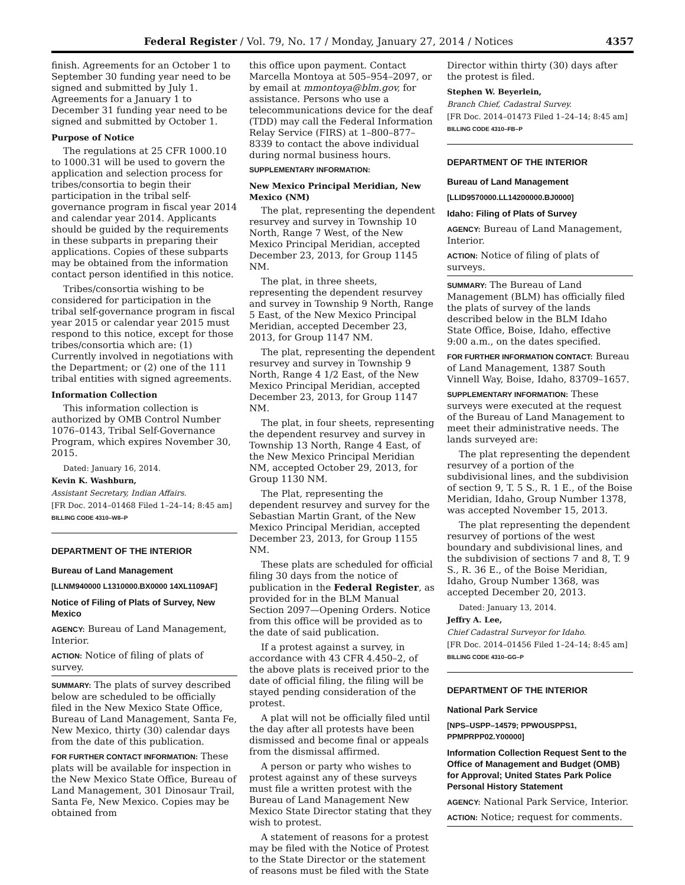Federal Register / Vol. 79, No. 17 / Monday, January 27, 2014 / Notices 4357
finish. Agreements for an October 1 to September 30 funding year need to be signed and submitted by July 1. Agreements for a January 1 to December 31 funding year need to be signed and submitted by October 1.
Purpose of Notice
The regulations at 25 CFR 1000.10 to 1000.31 will be used to govern the application and selection process for tribes/consortia to begin their participation in the tribal self-governance program in fiscal year 2014 and calendar year 2014. Applicants should be guided by the requirements in these subparts in preparing their applications. Copies of these subparts may be obtained from the information contact person identified in this notice.
Tribes/consortia wishing to be considered for participation in the tribal self-governance program in fiscal year 2015 or calendar year 2015 must respond to this notice, except for those tribes/consortia which are: (1) Currently involved in negotiations with the Department; or (2) one of the 111 tribal entities with signed agreements.
Information Collection
This information collection is authorized by OMB Control Number 1076–0143, Tribal Self-Governance Program, which expires November 30, 2015.
Dated: January 16, 2014.
Kevin K. Washburn,
Assistant Secretary, Indian Affairs.
[FR Doc. 2014–01468 Filed 1–24–14; 8:45 am]
BILLING CODE 4310–W8–P
DEPARTMENT OF THE INTERIOR
Bureau of Land Management
[LLNM940000 L1310000.BX0000 14XL1109AF]
Notice of Filing of Plats of Survey, New Mexico
AGENCY: Bureau of Land Management, Interior.
ACTION: Notice of filing of plats of survey.
SUMMARY: The plats of survey described below are scheduled to be officially filed in the New Mexico State Office, Bureau of Land Management, Santa Fe, New Mexico, thirty (30) calendar days from the date of this publication.
FOR FURTHER CONTACT INFORMATION: These plats will be available for inspection in the New Mexico State Office, Bureau of Land Management, 301 Dinosaur Trail, Santa Fe, New Mexico. Copies may be obtained from
this office upon payment. Contact Marcella Montoya at 505–954–2097, or by email at mmontoya@blm.gov, for assistance. Persons who use a telecommunications device for the deaf (TDD) may call the Federal Information Relay Service (FIRS) at 1–800–877–8339 to contact the above individual during normal business hours.
SUPPLEMENTARY INFORMATION:
New Mexico Principal Meridian, New Mexico (NM)
The plat, representing the dependent resurvey and survey in Township 10 North, Range 7 West, of the New Mexico Principal Meridian, accepted December 23, 2013, for Group 1145 NM.
The plat, in three sheets, representing the dependent resurvey and survey in Township 9 North, Range 5 East, of the New Mexico Principal Meridian, accepted December 23, 2013, for Group 1147 NM.
The plat, representing the dependent resurvey and survey in Township 9 North, Range 4 1/2 East, of the New Mexico Principal Meridian, accepted December 23, 2013, for Group 1147 NM.
The plat, in four sheets, representing the dependent resurvey and survey in Township 13 North, Range 4 East, of the New Mexico Principal Meridian NM, accepted October 29, 2013, for Group 1130 NM.
The Plat, representing the dependent resurvey and survey for the Sebastian Martin Grant, of the New Mexico Principal Meridian, accepted December 23, 2013, for Group 1155 NM.
These plats are scheduled for official filing 30 days from the notice of publication in the Federal Register, as provided for in the BLM Manual Section 2097—Opening Orders. Notice from this office will be provided as to the date of said publication.
If a protest against a survey, in accordance with 43 CFR 4.450–2, of the above plats is received prior to the date of official filing, the filing will be stayed pending consideration of the protest.
A plat will not be officially filed until the day after all protests have been dismissed and become final or appeals from the dismissal affirmed.
A person or party who wishes to protest against any of these surveys must file a written protest with the Bureau of Land Management New Mexico State Director stating that they wish to protest.
A statement of reasons for a protest may be filed with the Notice of Protest to the State Director or the statement of reasons must be filed with the State
Director within thirty (30) days after the protest is filed.
Stephen W. Beyerlein,
Branch Chief, Cadastral Survey.
[FR Doc. 2014–01473 Filed 1–24–14; 8:45 am]
BILLING CODE 4310–FB–P
DEPARTMENT OF THE INTERIOR
Bureau of Land Management
[LLID9570000.LL14200000.BJ0000]
Idaho: Filing of Plats of Survey
AGENCY: Bureau of Land Management, Interior.
ACTION: Notice of filing of plats of surveys.
SUMMARY: The Bureau of Land Management (BLM) has officially filed the plats of survey of the lands described below in the BLM Idaho State Office, Boise, Idaho, effective 9:00 a.m., on the dates specified.
FOR FURTHER INFORMATION CONTACT: Bureau of Land Management, 1387 South Vinnell Way, Boise, Idaho, 83709–1657.
SUPPLEMENTARY INFORMATION: These surveys were executed at the request of the Bureau of Land Management to meet their administrative needs. The lands surveyed are:
The plat representing the dependent resurvey of a portion of the subdivisional lines, and the subdivision of section 9, T. 5 S., R. 1 E., of the Boise Meridian, Idaho, Group Number 1378, was accepted November 15, 2013.
The plat representing the dependent resurvey of portions of the west boundary and subdivisional lines, and the subdivision of sections 7 and 8, T. 9 S., R. 36 E., of the Boise Meridian, Idaho, Group Number 1368, was accepted December 20, 2013.
Dated: January 13, 2014.
Jeffry A. Lee,
Chief Cadastral Surveyor for Idaho.
[FR Doc. 2014–01456 Filed 1–24–14; 8:45 am]
BILLING CODE 4310–GG–P
DEPARTMENT OF THE INTERIOR
National Park Service
[NPS–USPP–14579; PPWOUSPPS1, PPMPRPP02.Y00000]
Information Collection Request Sent to the Office of Management and Budget (OMB) for Approval; United States Park Police Personal History Statement
AGENCY: National Park Service, Interior.
ACTION: Notice; request for comments.